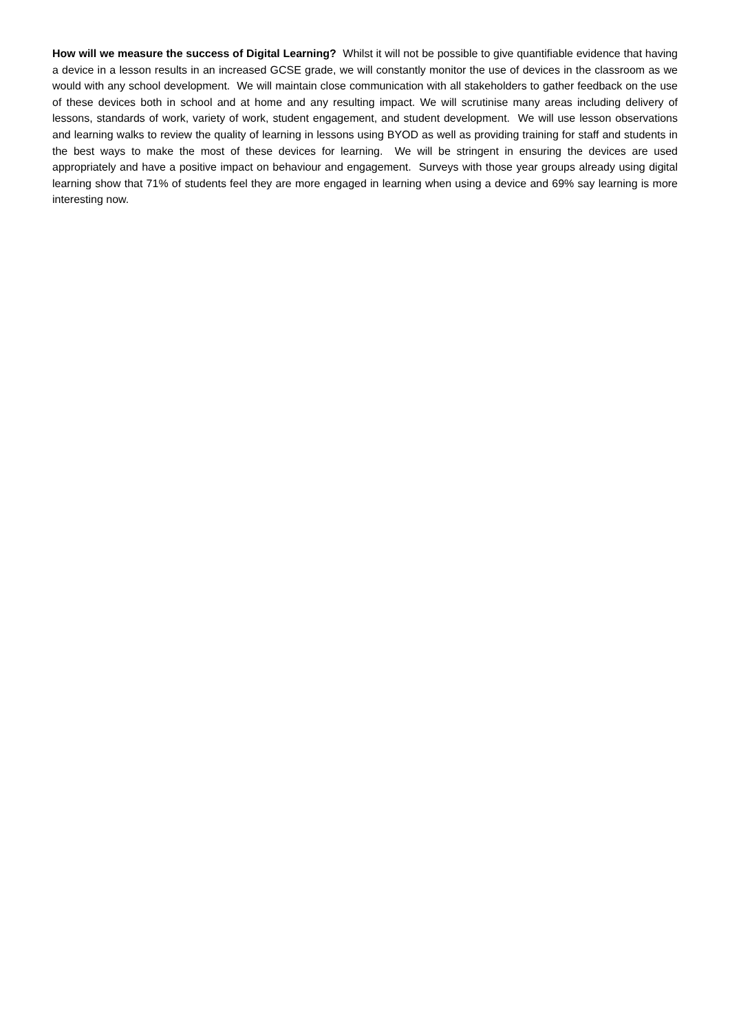How will we measure the success of Digital Learning? Whilst it will not be possible to give quantifiable evidence that having a device in a lesson results in an increased GCSE grade, we will constantly monitor the use of devices in the classroom as we would with any school development. We will maintain close communication with all stakeholders to gather feedback on the use of these devices both in school and at home and any resulting impact. We will scrutinise many areas including delivery of lessons, standards of work, variety of work, student engagement, and student development. We will use lesson observations and learning walks to review the quality of learning in lessons using BYOD as well as providing training for staff and students in the best ways to make the most of these devices for learning. We will be stringent in ensuring the devices are used appropriately and have a positive impact on behaviour and engagement. Surveys with those year groups already using digital learning show that 71% of students feel they are more engaged in learning when using a device and 69% say learning is more interesting now.